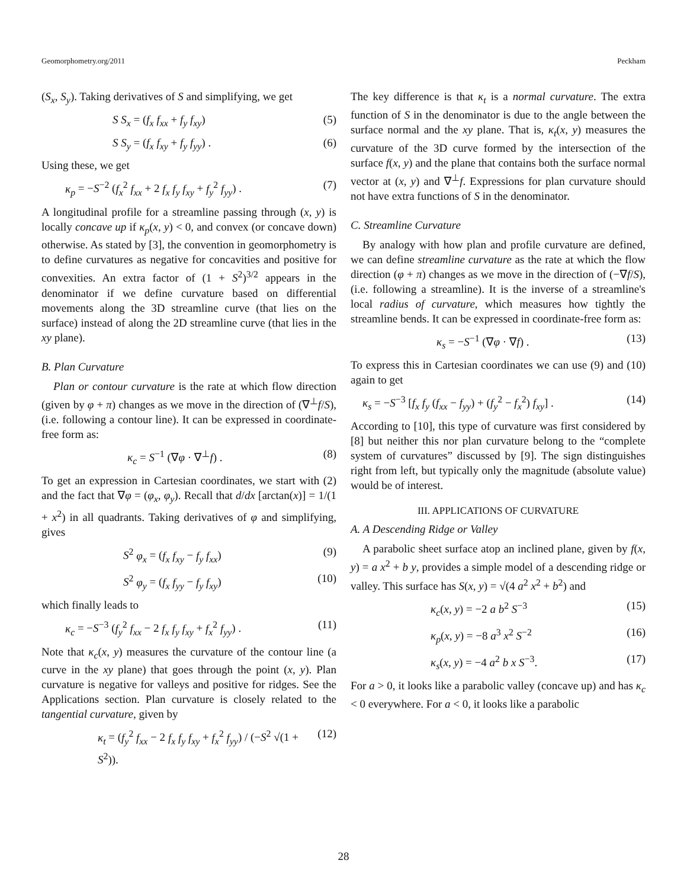Geomorphometry.org/2011 Peckham
(S<sub>x</sub>, S<sub>y</sub>). Taking derivatives of S and simplifying, we get
S S<sub>x</sub> = (f<sub>x</sub> f<sub>xx</sub> + f<sub>y</sub> f<sub>xy</sub>) (5)
S S<sub>y</sub> = (f<sub>x</sub> f<sub>xy</sub> + f<sub>y</sub> f<sub>yy</sub>) . (6)
Using these, we get
κ<sub>p</sub> = −S<sup>−2</sup> (f<sub>x</sub><sup>2</sup> f<sub>xx</sub> + 2 f<sub>x</sub> f<sub>y</sub> f<sub>xy</sub> + f<sub>y</sub><sup>2</sup> f<sub>yy</sub>) . (7)
A longitudinal profile for a streamline passing through (x, y) is locally concave up if κ<sub>p</sub>(x, y) < 0, and convex (or concave down) otherwise. As stated by [3], the convention in geomorphometry is to define curvatures as negative for concavities and positive for convexities. An extra factor of (1 + S<sup>2</sup>)<sup>3/2</sup> appears in the denominator if we define curvature based on differential movements along the 3D streamline curve (that lies on the surface) instead of along the 2D streamline curve (that lies in the xy plane).
B. Plan Curvature
Plan or contour curvature is the rate at which flow direction (given by φ + π) changes as we move in the direction of (∇<sup>⊥</sup>f/S), (i.e. following a contour line). It can be expressed in coordinate-free form as:
κ<sub>c</sub> = S<sup>−1</sup> (∇φ · ∇<sup>⊥</sup>f) . (8)
To get an expression in Cartesian coordinates, we start with (2) and the fact that ∇φ = (φ<sub>x</sub>, φ<sub>y</sub>). Recall that d/dx [arctan(x)] = 1/(1 + x<sup>2</sup>) in all quadrants. Taking derivatives of φ and simplifying, gives
S<sup>2</sup> φ<sub>x</sub> = (f<sub>x</sub> f<sub>xy</sub> − f<sub>y</sub> f<sub>xx</sub>) (9)
S<sup>2</sup> φ<sub>y</sub> = (f<sub>x</sub> f<sub>yy</sub> − f<sub>y</sub> f<sub>xy</sub>) (10)
which finally leads to
κ<sub>c</sub> = −S<sup>−3</sup> (f<sub>y</sub><sup>2</sup> f<sub>xx</sub> − 2 f<sub>x</sub> f<sub>y</sub> f<sub>xy</sub> + f<sub>x</sub><sup>2</sup> f<sub>yy</sub>) . (11)
Note that κ<sub>c</sub>(x, y) measures the curvature of the contour line (a curve in the xy plane) that goes through the point (x, y). Plan curvature is negative for valleys and positive for ridges. See the Applications section. Plan curvature is closely related to the tangential curvature, given by
κ<sub>t</sub> = (f<sub>y</sub><sup>2</sup> f<sub>xx</sub> − 2 f<sub>x</sub> f<sub>y</sub> f<sub>xy</sub> + f<sub>x</sub><sup>2</sup> f<sub>yy</sub>) / (−S<sup>2</sup> √(1 + S<sup>2</sup>)). (12)
The key difference is that κ<sub>t</sub> is a normal curvature. The extra function of S in the denominator is due to the angle between the surface normal and the xy plane. That is, κ<sub>t</sub>(x, y) measures the curvature of the 3D curve formed by the intersection of the surface f(x, y) and the plane that contains both the surface normal vector at (x, y) and ∇<sup>⊥</sup>f. Expressions for plan curvature should not have extra functions of S in the denominator.
C. Streamline Curvature
By analogy with how plan and profile curvature are defined, we can define streamline curvature as the rate at which the flow direction (φ + π) changes as we move in the direction of (−∇f/S), (i.e. following a streamline). It is the inverse of a streamline's local radius of curvature, which measures how tightly the streamline bends. It can be expressed in coordinate-free form as:
κ<sub>s</sub> = −S<sup>−1</sup> (∇φ · ∇f) . (13)
To express this in Cartesian coordinates we can use (9) and (10) again to get
κ<sub>s</sub> = −S<sup>−3</sup> [f<sub>x</sub> f<sub>y</sub> (f<sub>xx</sub> − f<sub>yy</sub>) + (f<sub>y</sub><sup>2</sup> − f<sub>x</sub><sup>2</sup>) f<sub>xy</sub>] . (14)
According to [10], this type of curvature was first considered by [8] but neither this nor plan curvature belong to the “complete system of curvatures” discussed by [9]. The sign distinguishes right from left, but typically only the magnitude (absolute value) would be of interest.
III. APPLICATIONS OF CURVATURE
A. A Descending Ridge or Valley
A parabolic sheet surface atop an inclined plane, given by f(x, y) = a x<sup>2</sup> + b y, provides a simple model of a descending ridge or valley. This surface has S(x, y) = √(4 a<sup>2</sup> x<sup>2</sup> + b<sup>2</sup>) and
κ<sub>c</sub>(x, y) = −2 a b<sup>2</sup> S<sup>−3</sup> (15)
κ<sub>p</sub>(x, y) = −8 a<sup>3</sup> x<sup>2</sup> S<sup>−2</sup> (16)
κ<sub>s</sub>(x, y) = −4 a<sup>2</sup> b x S<sup>−3</sup>. (17)
For a > 0, it looks like a parabolic valley (concave up) and has κ<sub>c</sub> < 0 everywhere. For a < 0, it looks like a parabolic
28